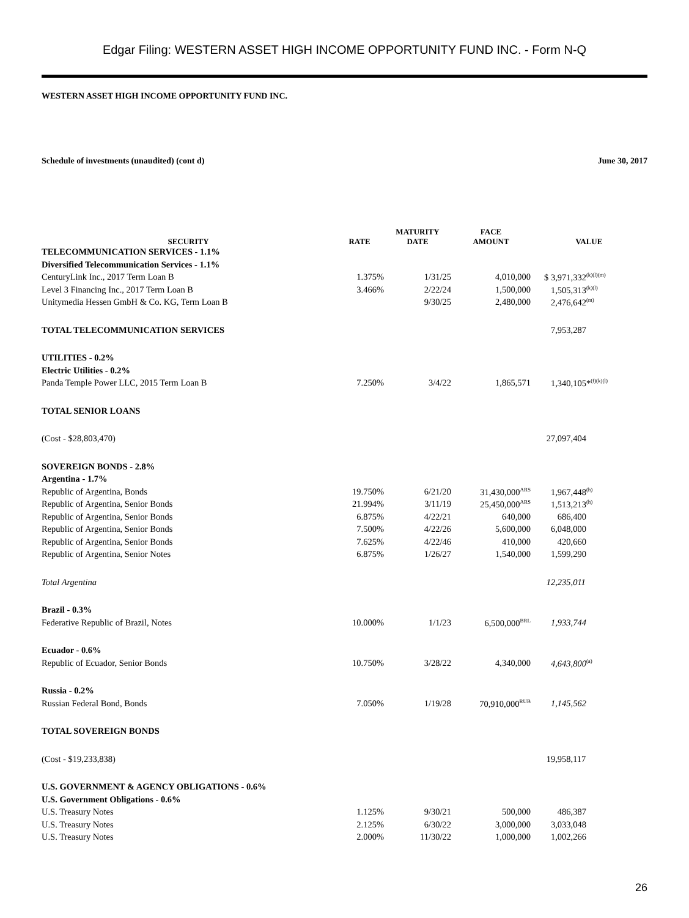Edgar Filing: WESTERN ASSET HIGH INCOME OPPORTUNITY FUND INC. - Form N-Q
WESTERN ASSET HIGH INCOME OPPORTUNITY FUND INC.
Schedule of investments (unaudited) (cont d) June 30, 2017
| SECURITY | RATE | MATURITY DATE | FACE AMOUNT | VALUE |
| --- | --- | --- | --- | --- |
| TELECOMMUNICATION SERVICES - 1.1% | | | | |
| Diversified Telecommunication Services - 1.1% | | | | |
| CenturyLink Inc., 2017 Term Loan B | 1.375% | 1/31/25 | 4,010,000 | $ 3,971,332<sup>(k)(l)(m)</sup> |
| Level 3 Financing Inc., 2017 Term Loan B | 3.466% | 2/22/24 | 1,500,000 | 1,505,313<sup>(k)(l)</sup> |
| Unitymedia Hessen GmbH & Co. KG, Term Loan B | | 9/30/25 | 2,480,000 | 2,476,642<sup>(m)</sup> |
| TOTAL TELECOMMUNICATION SERVICES | | | | 7,953,287 |
| UTILITIES - 0.2% | | | | |
| Electric Utilities - 0.2% | | | | |
| Panda Temple Power LLC, 2015 Term Loan B | 7.250% | 3/4/22 | 1,865,571 | 1,340,105*<sup>(f)(k)(l)</sup> |
| TOTAL SENIOR LOANS | | | | |
| (Cost - $28,803,470) | | | | 27,097,404 |
| SOVEREIGN BONDS - 2.8% | | | | |
| Argentina - 1.7% | | | | |
| Republic of Argentina, Bonds | 19.750% | 6/21/20 | 31,430,000<sup>ARS</sup> | 1,967,448<sup>(h)</sup> |
| Republic of Argentina, Senior Bonds | 21.994% | 3/11/19 | 25,450,000<sup>ARS</sup> | 1,513,213<sup>(h)</sup> |
| Republic of Argentina, Senior Bonds | 6.875% | 4/22/21 | 640,000 | 686,400 |
| Republic of Argentina, Senior Bonds | 7.500% | 4/22/26 | 5,600,000 | 6,048,000 |
| Republic of Argentina, Senior Bonds | 7.625% | 4/22/46 | 410,000 | 420,660 |
| Republic of Argentina, Senior Notes | 6.875% | 1/26/27 | 1,540,000 | 1,599,290 |
| Total Argentina | | | | 12,235,011 |
| Brazil - 0.3% | | | | |
| Federative Republic of Brazil, Notes | 10.000% | 1/1/23 | 6,500,000<sup>BRL</sup> | 1,933,744 |
| Ecuador - 0.6% | | | | |
| Republic of Ecuador, Senior Bonds | 10.750% | 3/28/22 | 4,340,000 | 4,643,800<sup>(a)</sup> |
| Russia - 0.2% | | | | |
| Russian Federal Bond, Bonds | 7.050% | 1/19/28 | 70,910,000<sup>RUB</sup> | 1,145,562 |
| TOTAL SOVEREIGN BONDS | | | | |
| (Cost - $19,233,838) | | | | 19,958,117 |
| U.S. GOVERNMENT & AGENCY OBLIGATIONS - 0.6% | | | | |
| U.S. Government Obligations - 0.6% | | | | |
| U.S. Treasury Notes | 1.125% | 9/30/21 | 500,000 | 486,387 |
| U.S. Treasury Notes | 2.125% | 6/30/22 | 3,000,000 | 3,033,048 |
| U.S. Treasury Notes | 2.000% | 11/30/22 | 1,000,000 | 1,002,266 |
26